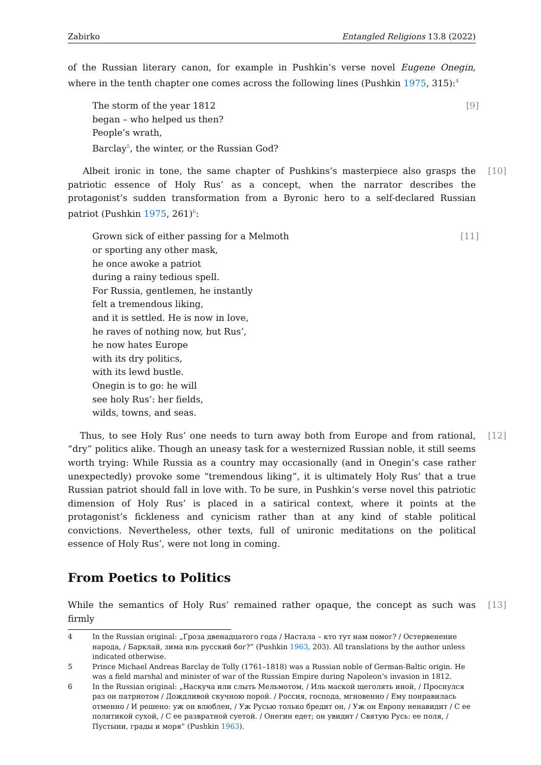Zabirko Entangled Religions 13.8 (2022)
of the Russian literary canon, for example in Pushkin’s verse novel Eugene Onegin, where in the tenth chapter one comes across the following lines (Pushkin 1975, 315):<sup>4</sup>
[9] The storm of the year 1812
began – who helped us then?
People’s wrath,
Barclay<sup>5</sup>, the winter, or the Russian God?
Albeit ironic in tone, the same chapter of Pushkins’s masterpiece also grasps the patriotic essence of Holy Rus’ as a concept, when the narrator describes the protagonist’s sudden transformation from a Byronic hero to a self-declared Russian patriot (Pushkin 1975, 261)<sup>6</sup>: [10]
[11] Grown sick of either passing for a Melmoth
or sporting any other mask,
he once awoke a patriot
during a rainy tedious spell.
For Russia, gentlemen, he instantly
felt a tremendous liking,
and it is settled. He is now in love,
he raves of nothing now, but Rus’,
he now hates Europe
with its dry politics,
with its lewd bustle.
Onegin is to go: he will
see holy Rus’: her fields,
wilds, towns, and seas.
Thus, to see Holy Rus’ one needs to turn away both from Europe and from rational, “dry” politics alike. Though an uneasy task for a westernized Russian noble, it still seems worth trying: While Russia as a country may occasionally (and in Onegin’s case rather unexpectedly) provoke some “tremendous liking”, it is ultimately Holy Rus’ that a true Russian patriot should fall in love with. To be sure, in Pushkin’s verse novel this patriotic dimension of Holy Rus’ is placed in a satirical context, where it points at the protagonist’s fickleness and cynicism rather than at any kind of stable political convictions. Nevertheless, other texts, full of unironic meditations on the political essence of Holy Rus’, were not long in coming. [12]
From Poetics to Politics
While the semantics of Holy Rus’ remained rather opaque, the concept as such was firmly [13]
4 In the Russian original: „Гроза двенадцатого года / Настала – кто тут нам помог? / Остервенение народа, / Барклай, зима иль русский бог?“ (Pushkin 1963, 203). All translations by the author unless indicated otherwise.
5 Prince Michael Andreas Barclay de Tolly (1761–1818) was a Russian noble of German-Baltic origin. He was a field marshal and minister of war of the Russian Empire during Napoleon’s invasion in 1812.
6 In the Russian original: „Наскуча или слыть Мельмотом, / Иль маской щеголять иной, / Проснулся раз он патриотом / Дождливой скучною порой. / Россия, господа, мгновенно / Ему понравилась отменно / И решено: уж он влюблен, / Уж Русью только бредит он, / Уж он Европу ненавидит / С ее политикой сухой, / С ее развратной суетой. / Онегин едет; он увидит / Святую Русь: ее поля, / Пустыни, грады и моря” (Pushkin 1963).